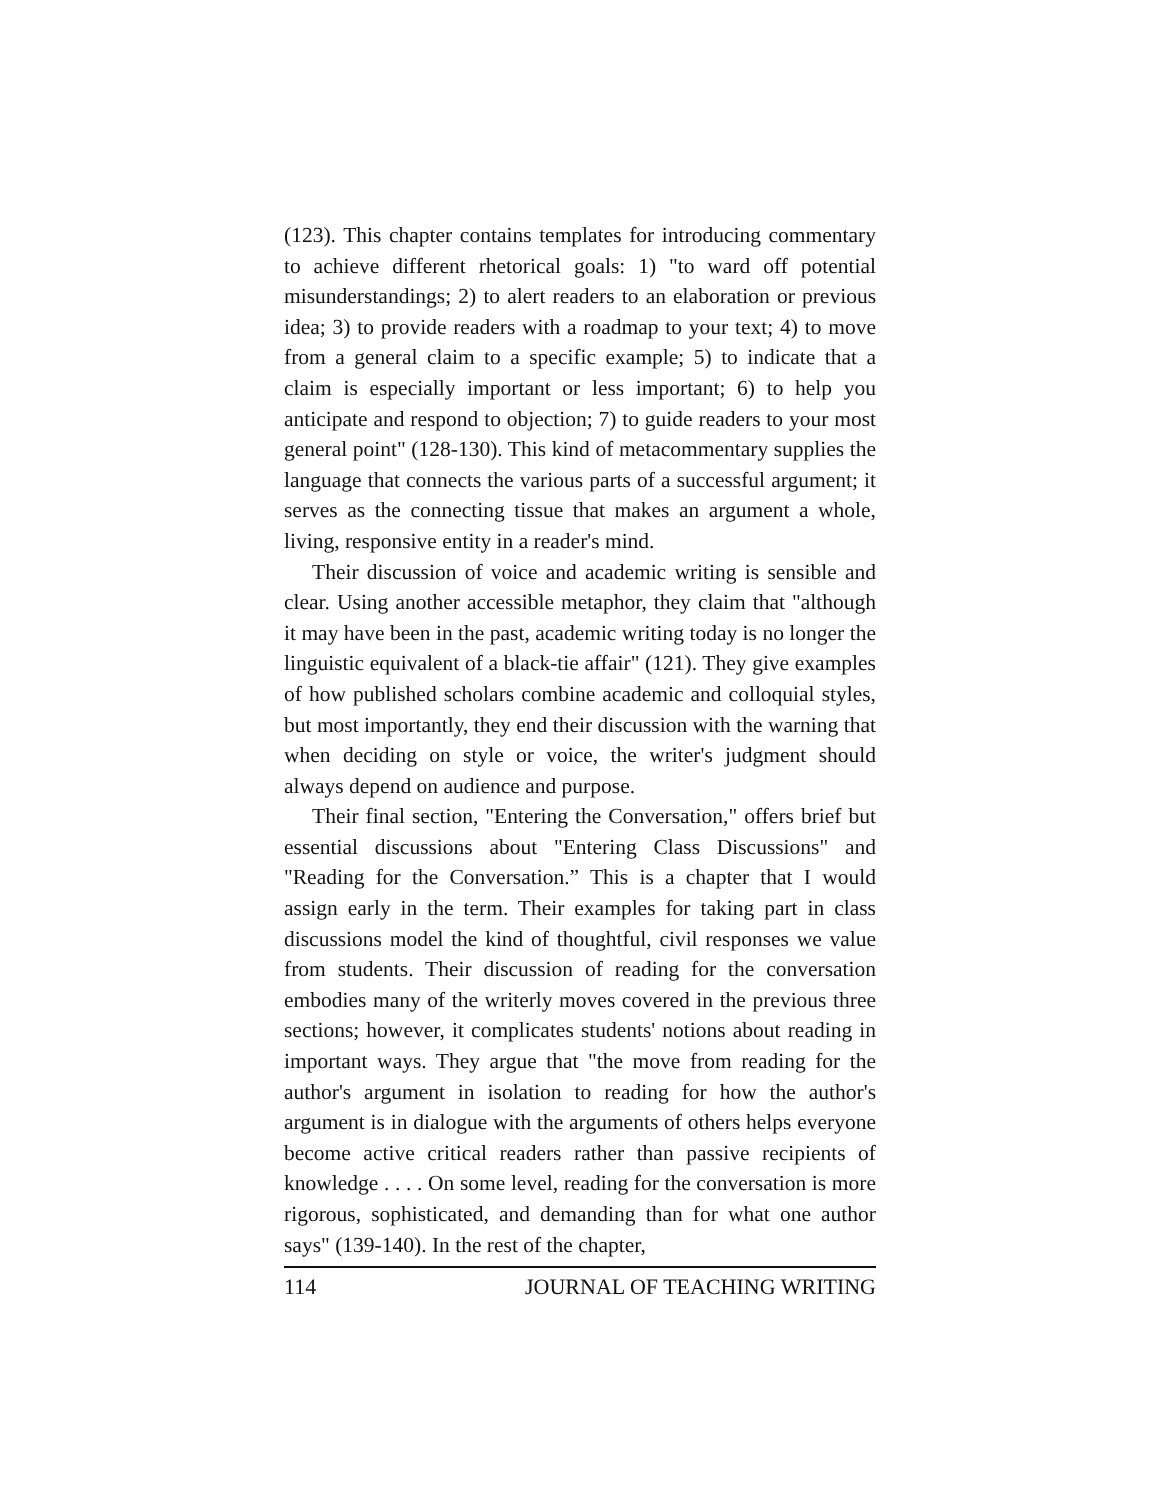(123). This chapter contains templates for introducing commentary to achieve different rhetorical goals: 1) "to ward off potential misunderstandings; 2) to alert readers to an elaboration or previous idea; 3) to provide readers with a roadmap to your text; 4) to move from a general claim to a specific example; 5) to indicate that a claim is especially important or less important; 6) to help you anticipate and respond to objection; 7) to guide readers to your most general point" (128-130). This kind of metacommentary supplies the language that connects the various parts of a successful argument; it serves as the connecting tissue that makes an argument a whole, living, responsive entity in a reader's mind.
Their discussion of voice and academic writing is sensible and clear. Using another accessible metaphor, they claim that "although it may have been in the past, academic writing today is no longer the linguistic equivalent of a black-tie affair" (121). They give examples of how published scholars combine academic and colloquial styles, but most importantly, they end their discussion with the warning that when deciding on style or voice, the writer's judgment should always depend on audience and purpose.
Their final section, "Entering the Conversation," offers brief but essential discussions about "Entering Class Discussions" and "Reading for the Conversation.” This is a chapter that I would assign early in the term. Their examples for taking part in class discussions model the kind of thoughtful, civil responses we value from students. Their discussion of reading for the conversation embodies many of the writerly moves covered in the previous three sections; however, it complicates students' notions about reading in important ways. They argue that "the move from reading for the author's argument in isolation to reading for how the author's argument is in dialogue with the arguments of others helps everyone become active critical readers rather than passive recipients of knowledge . . . . On some level, reading for the conversation is more rigorous, sophisticated, and demanding than for what one author says" (139-140). In the rest of the chapter,
114 JOURNAL OF TEACHING WRITING